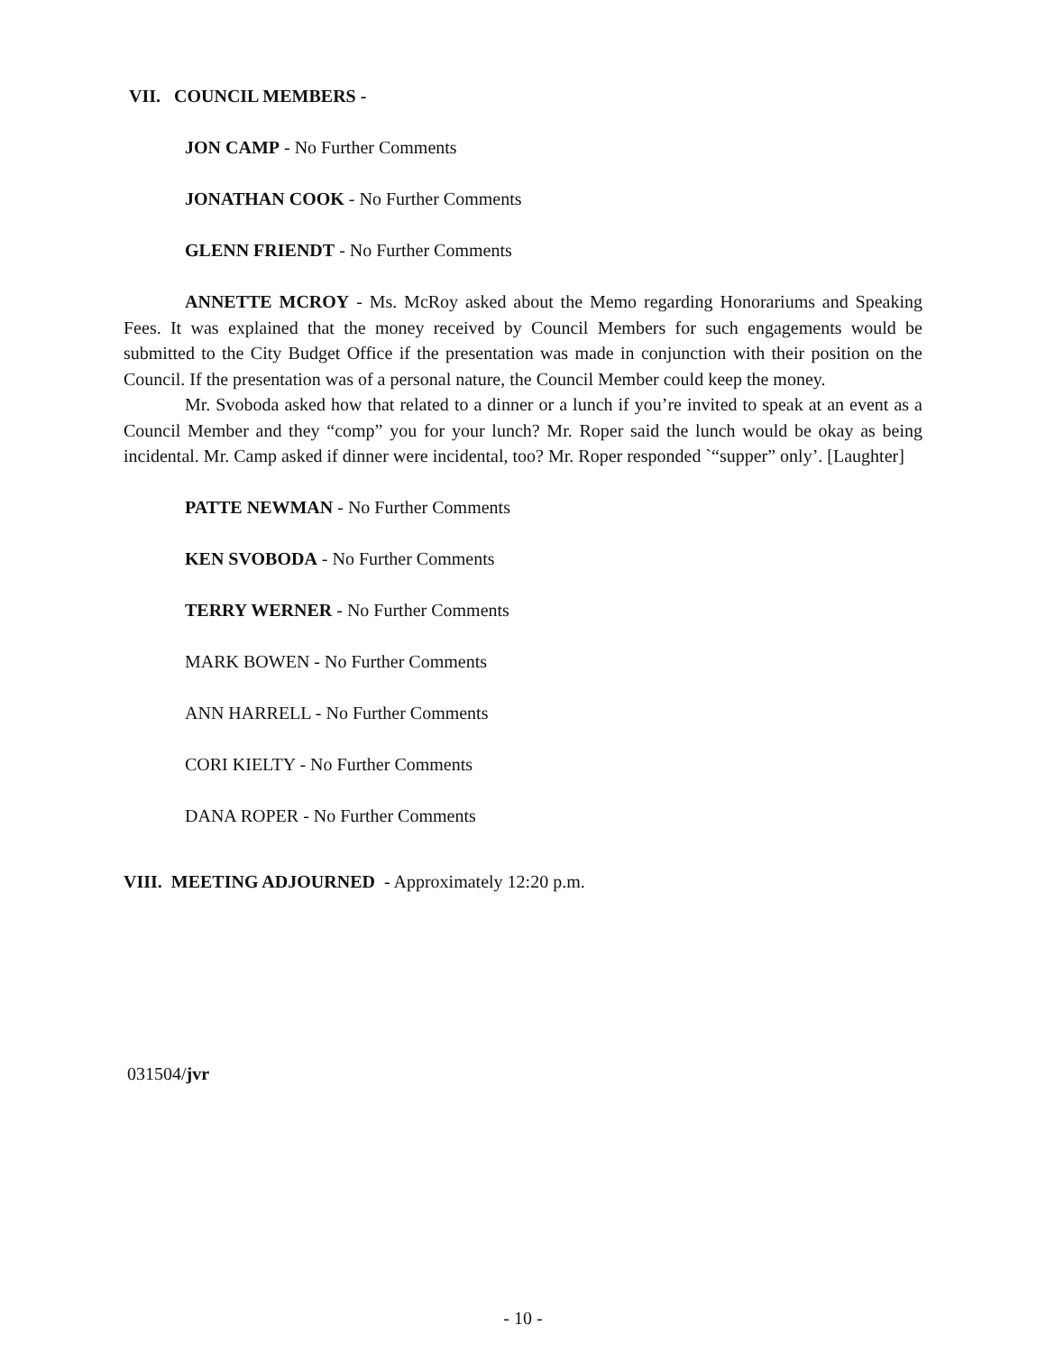VII. COUNCIL MEMBERS -
JON CAMP - No Further Comments
JONATHAN COOK - No Further Comments
GLENN FRIENDT - No Further Comments
ANNETTE MCROY - Ms. McRoy asked about the Memo regarding Honorariums and Speaking Fees. It was explained that the money received by Council Members for such engagements would be submitted to the City Budget Office if the presentation was made in conjunction with their position on the Council. If the presentation was of a personal nature, the Council Member could keep the money.
Mr. Svoboda asked how that related to a dinner or a lunch if you’re invited to speak at an event as a Council Member and they “comp” you for your lunch? Mr. Roper said the lunch would be okay as being incidental. Mr. Camp asked if dinner were incidental, too? Mr. Roper responded `“supper” only’. [Laughter]
PATTE NEWMAN - No Further Comments
KEN SVOBODA - No Further Comments
TERRY WERNER - No Further Comments
MARK BOWEN - No Further Comments
ANN HARRELL - No Further Comments
CORI KIELTY - No Further Comments
DANA ROPER - No Further Comments
VIII. MEETING ADJOURNED - Approximately 12:20 p.m.
031504/jvr
- 10 -